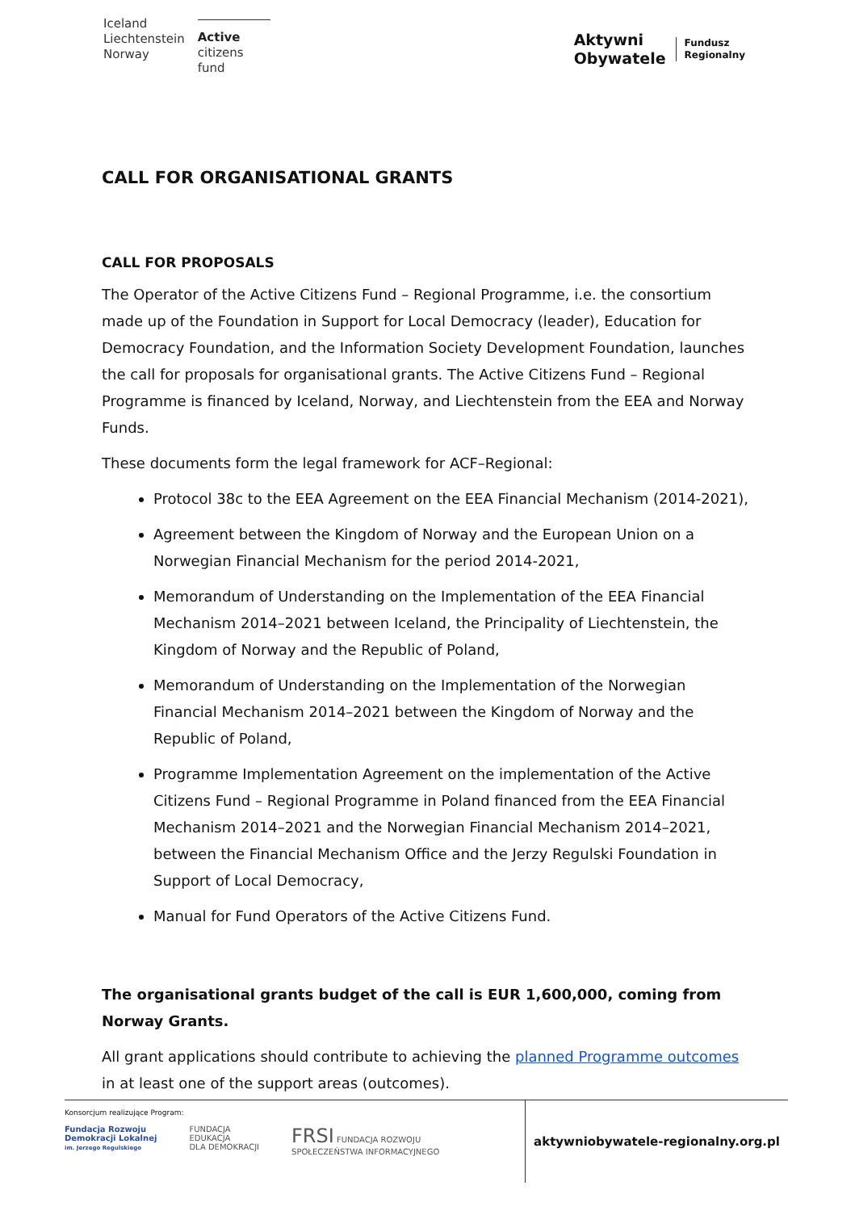Iceland
Liechtenstein
Norway
Active
citizens fund
Aktywni
Obywatele
Fundusz
Regionalny
CALL FOR ORGANISATIONAL GRANTS
CALL FOR PROPOSALS
The Operator of the Active Citizens Fund – Regional Programme, i.e. the consortium made up of the Foundation in Support for Local Democracy (leader), Education for Democracy Foundation, and the Information Society Development Foundation, launches the call for proposals for organisational grants. The Active Citizens Fund – Regional Programme is financed by Iceland, Norway, and Liechtenstein from the EEA and Norway Funds.
These documents form the legal framework for ACF–Regional:
Protocol 38c to the EEA Agreement on the EEA Financial Mechanism (2014-2021),
Agreement between the Kingdom of Norway and the European Union on a Norwegian Financial Mechanism for the period 2014-2021,
Memorandum of Understanding on the Implementation of the EEA Financial Mechanism 2014–2021 between Iceland, the Principality of Liechtenstein, the Kingdom of Norway and the Republic of Poland,
Memorandum of Understanding on the Implementation of the Norwegian Financial Mechanism 2014–2021 between the Kingdom of Norway and the Republic of Poland,
Programme Implementation Agreement on the implementation of the Active Citizens Fund – Regional Programme in Poland financed from the EEA Financial Mechanism 2014–2021 and the Norwegian Financial Mechanism 2014–2021, between the Financial Mechanism Office and the Jerzy Regulski Foundation in Support of Local Democracy,
Manual for Fund Operators of the Active Citizens Fund.
The organisational grants budget of the call is EUR 1,600,000, coming from Norway Grants.
All grant applications should contribute to achieving the planned Programme outcomes in at least one of the support areas (outcomes).
Konsorcjum realizujące Program:
Fundacja Rozwoju
Demokracji Lokalnej
im. Jerzego Regulskiego
FUNDACJA
EDUKACJA
DLA DEMOKRACJI
FRSI FUNDACJA ROZWOJU
SPOŁECZEŃSTWA INFORMACYJNEGO
aktywniobywatele-regionalny.org.pl